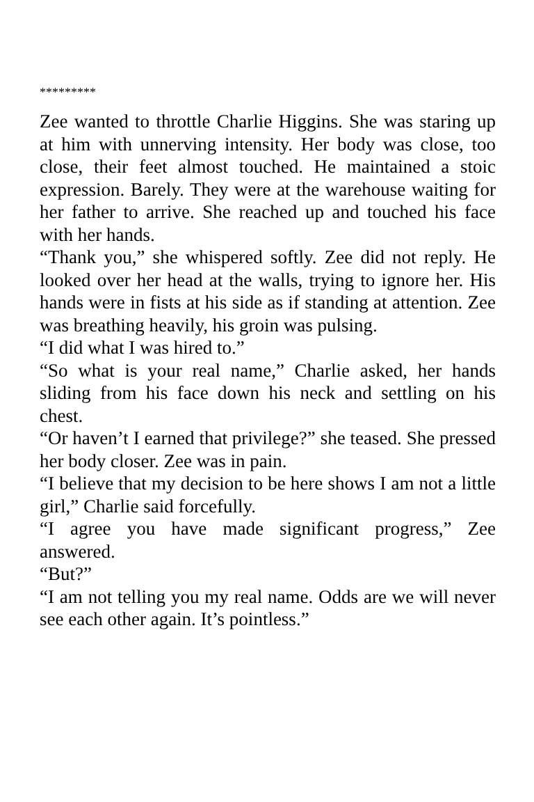*********
Zee wanted to throttle Charlie Higgins. She was staring up at him with unnerving intensity. Her body was close, too close, their feet almost touched. He maintained a stoic expression. Barely. They were at the warehouse waiting for her father to arrive. She reached up and touched his face with her hands.
“Thank you,” she whispered softly. Zee did not reply. He looked over her head at the walls, trying to ignore her. His hands were in fists at his side as if standing at attention. Zee was breathing heavily, his groin was pulsing.
“I did what I was hired to.”
“So what is your real name,” Charlie asked, her hands sliding from his face down his neck and settling on his chest.
“Or haven’t I earned that privilege?” she teased. She pressed her body closer. Zee was in pain.
“I believe that my decision to be here shows I am not a little girl,” Charlie said forcefully.
“I agree you have made significant progress,” Zee answered.
“But?”
“I am not telling you my real name. Odds are we will never see each other again. It’s pointless.”